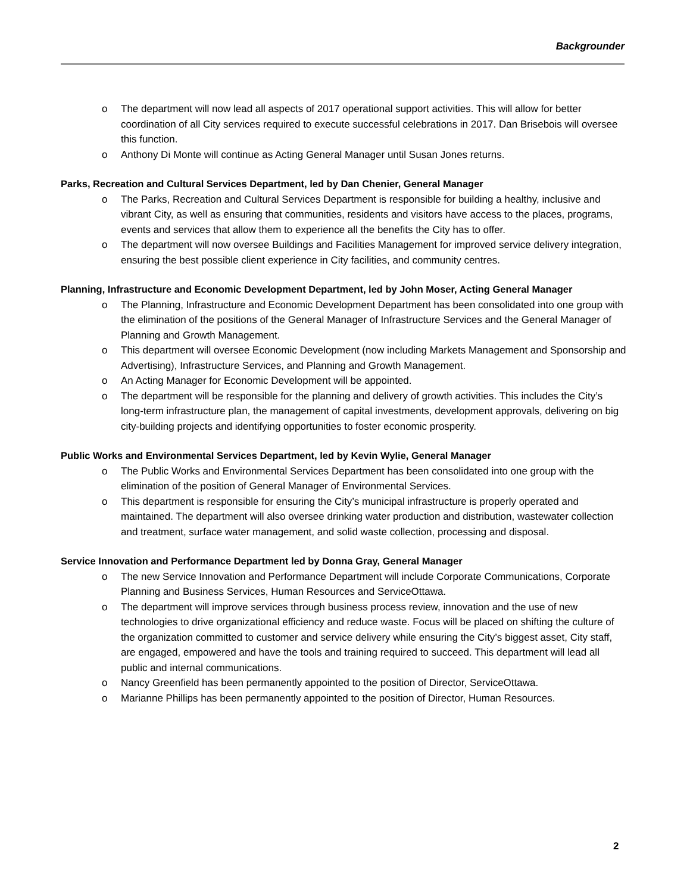Backgrounder
o The department will now lead all aspects of 2017 operational support activities. This will allow for better coordination of all City services required to execute successful celebrations in 2017. Dan Brisebois will oversee this function.
o Anthony Di Monte will continue as Acting General Manager until Susan Jones returns.
Parks, Recreation and Cultural Services Department, led by Dan Chenier, General Manager
o The Parks, Recreation and Cultural Services Department is responsible for building a healthy, inclusive and vibrant City, as well as ensuring that communities, residents and visitors have access to the places, programs, events and services that allow them to experience all the benefits the City has to offer.
o The department will now oversee Buildings and Facilities Management for improved service delivery integration, ensuring the best possible client experience in City facilities, and community centres.
Planning, Infrastructure and Economic Development Department, led by John Moser, Acting General Manager
o The Planning, Infrastructure and Economic Development Department has been consolidated into one group with the elimination of the positions of the General Manager of Infrastructure Services and the General Manager of Planning and Growth Management.
o This department will oversee Economic Development (now including Markets Management and Sponsorship and Advertising), Infrastructure Services, and Planning and Growth Management.
o An Acting Manager for Economic Development will be appointed.
o The department will be responsible for the planning and delivery of growth activities. This includes the City’s long-term infrastructure plan, the management of capital investments, development approvals, delivering on big city-building projects and identifying opportunities to foster economic prosperity.
Public Works and Environmental Services Department, led by Kevin Wylie, General Manager
o The Public Works and Environmental Services Department has been consolidated into one group with the elimination of the position of General Manager of Environmental Services.
o This department is responsible for ensuring the City’s municipal infrastructure is properly operated and maintained. The department will also oversee drinking water production and distribution, wastewater collection and treatment, surface water management, and solid waste collection, processing and disposal.
Service Innovation and Performance Department led by Donna Gray, General Manager
o The new Service Innovation and Performance Department will include Corporate Communications, Corporate Planning and Business Services, Human Resources and ServiceOttawa.
o The department will improve services through business process review, innovation and the use of new technologies to drive organizational efficiency and reduce waste. Focus will be placed on shifting the culture of the organization committed to customer and service delivery while ensuring the City’s biggest asset, City staff, are engaged, empowered and have the tools and training required to succeed. This department will lead all public and internal communications.
o Nancy Greenfield has been permanently appointed to the position of Director, ServiceOttawa.
o Marianne Phillips has been permanently appointed to the position of Director, Human Resources.
2